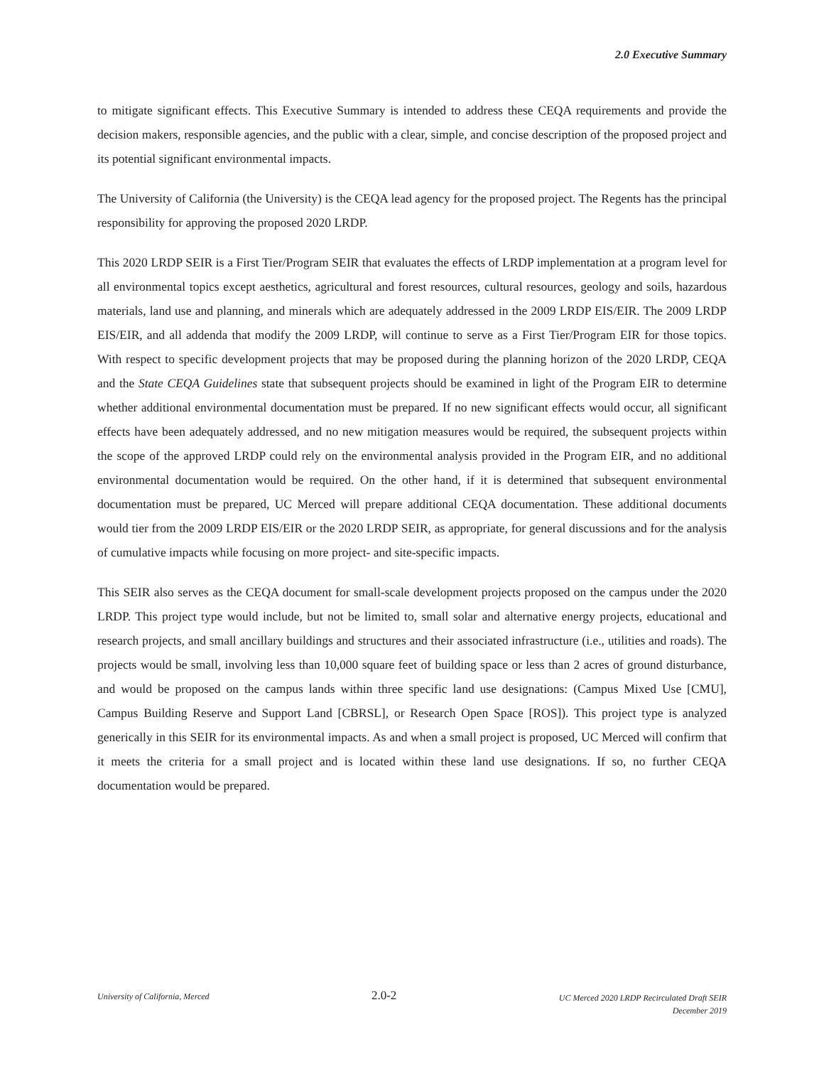2.0 Executive Summary
to mitigate significant effects. This Executive Summary is intended to address these CEQA requirements and provide the decision makers, responsible agencies, and the public with a clear, simple, and concise description of the proposed project and its potential significant environmental impacts.
The University of California (the University) is the CEQA lead agency for the proposed project. The Regents has the principal responsibility for approving the proposed 2020 LRDP.
This 2020 LRDP SEIR is a First Tier/Program SEIR that evaluates the effects of LRDP implementation at a program level for all environmental topics except aesthetics, agricultural and forest resources, cultural resources, geology and soils, hazardous materials, land use and planning, and minerals which are adequately addressed in the 2009 LRDP EIS/EIR. The 2009 LRDP EIS/EIR, and all addenda that modify the 2009 LRDP, will continue to serve as a First Tier/Program EIR for those topics. With respect to specific development projects that may be proposed during the planning horizon of the 2020 LRDP, CEQA and the State CEQA Guidelines state that subsequent projects should be examined in light of the Program EIR to determine whether additional environmental documentation must be prepared. If no new significant effects would occur, all significant effects have been adequately addressed, and no new mitigation measures would be required, the subsequent projects within the scope of the approved LRDP could rely on the environmental analysis provided in the Program EIR, and no additional environmental documentation would be required. On the other hand, if it is determined that subsequent environmental documentation must be prepared, UC Merced will prepare additional CEQA documentation. These additional documents would tier from the 2009 LRDP EIS/EIR or the 2020 LRDP SEIR, as appropriate, for general discussions and for the analysis of cumulative impacts while focusing on more project- and site-specific impacts.
This SEIR also serves as the CEQA document for small-scale development projects proposed on the campus under the 2020 LRDP. This project type would include, but not be limited to, small solar and alternative energy projects, educational and research projects, and small ancillary buildings and structures and their associated infrastructure (i.e., utilities and roads). The projects would be small, involving less than 10,000 square feet of building space or less than 2 acres of ground disturbance, and would be proposed on the campus lands within three specific land use designations: (Campus Mixed Use [CMU], Campus Building Reserve and Support Land [CBRSL], or Research Open Space [ROS]). This project type is analyzed generically in this SEIR for its environmental impacts. As and when a small project is proposed, UC Merced will confirm that it meets the criteria for a small project and is located within these land use designations. If so, no further CEQA documentation would be prepared.
University of California, Merced
2.0-2
UC Merced 2020 LRDP Recirculated Draft SEIR
December 2019